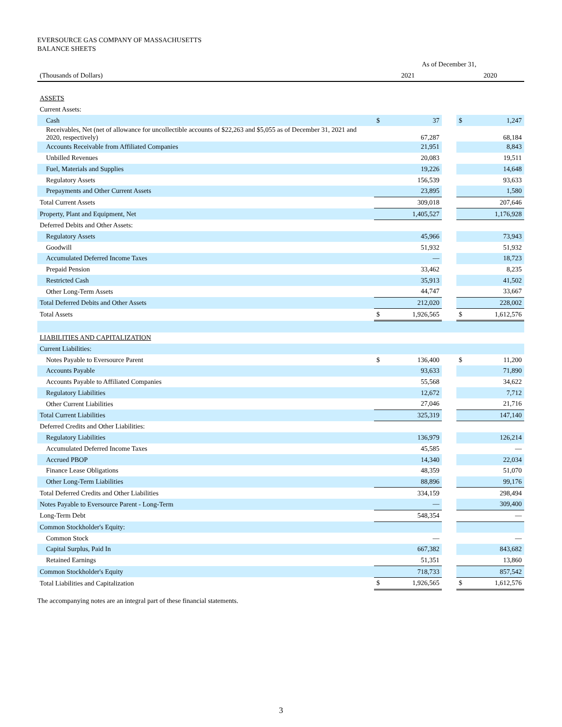EVERSOURCE GAS COMPANY OF MASSACHUSETTS
BALANCE SHEETS
| | As of December 31, | | | | |
| (Thousands of Dollars) | 2021 | | | 2020 | |
| ASSETS | | | | | |
| Current Assets: | | | | | |
| Cash | $ | 37 | | $ | 1,247 |
| Receivables, Net (net of allowance for uncollectible accounts of $22,263 and $5,055 as of December 31, 2021 and 2020, respectively) | | 67,287 | | | 68,184 |
| Accounts Receivable from Affiliated Companies | | 21,951 | | | 8,843 |
| Unbilled Revenues | | 20,083 | | | 19,511 |
| Fuel, Materials and Supplies | | 19,226 | | | 14,648 |
| Regulatory Assets | | 156,539 | | | 93,633 |
| Prepayments and Other Current Assets | | 23,895 | | | 1,580 |
| Total Current Assets | | 309,018 | | | 207,646 |
| Property, Plant and Equipment, Net | | 1,405,527 | | | 1,176,928 |
| Deferred Debits and Other Assets: | | | | | |
| Regulatory Assets | | 45,966 | | | 73,943 |
| Goodwill | | 51,932 | | | 51,932 |
| Accumulated Deferred Income Taxes | | — | | | 18,723 |
| Prepaid Pension | | 33,462 | | | 8,235 |
| Restricted Cash | | 35,913 | | | 41,502 |
| Other Long-Term Assets | | 44,747 | | | 33,667 |
| Total Deferred Debits and Other Assets | | 212,020 | | | 228,002 |
| Total Assets | $ | 1,926,565 | | $ | 1,612,576 |
| LIABILITIES AND CAPITALIZATION | | | | | |
| Current Liabilities: | | | | | |
| Notes Payable to Eversource Parent | $ | 136,400 | | $ | 11,200 |
| Accounts Payable | | 93,633 | | | 71,890 |
| Accounts Payable to Affiliated Companies | | 55,568 | | | 34,622 |
| Regulatory Liabilities | | 12,672 | | | 7,712 |
| Other Current Liabilities | | 27,046 | | | 21,716 |
| Total Current Liabilities | | 325,319 | | | 147,140 |
| Deferred Credits and Other Liabilities: | | | | | |
| Regulatory Liabilities | | 136,979 | | | 126,214 |
| Accumulated Deferred Income Taxes | | 45,585 | | | — |
| Accrued PBOP | | 14,340 | | | 22,034 |
| Finance Lease Obligations | | 48,359 | | | 51,070 |
| Other Long-Term Liabilities | | 88,896 | | | 99,176 |
| Total Deferred Credits and Other Liabilities | | 334,159 | | | 298,494 |
| Notes Payable to Eversource Parent - Long-Term | | — | | | 309,400 |
| Long-Term Debt | | 548,354 | | | — |
| Common Stockholder's Equity: | | | | | |
| Common Stock | | — | | | — |
| Capital Surplus, Paid In | | 667,382 | | | 843,682 |
| Retained Earnings | | 51,351 | | | 13,860 |
| Common Stockholder's Equity | | 718,733 | | | 857,542 |
| Total Liabilities and Capitalization | $ | 1,926,565 | | $ | 1,612,576 |
The accompanying notes are an integral part of these financial statements.
3